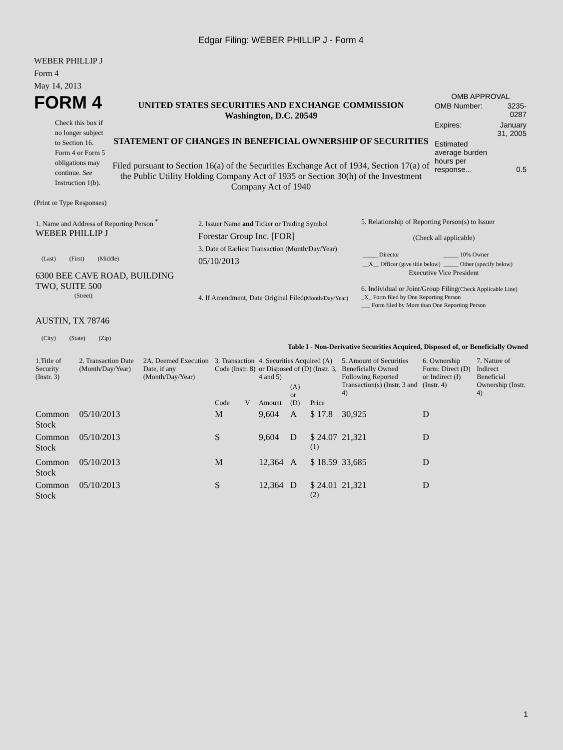Edgar Filing: WEBER PHILLIP J - Form 4
WEBER PHILLIP J
Form 4
May 14, 2013
FORM 4
Check this box if no longer subject to Section 16. Form 4 or Form 5 obligations may continue. See Instruction 1(b).
UNITED STATES SECURITIES AND EXCHANGE COMMISSION
Washington, D.C. 20549
STATEMENT OF CHANGES IN BENEFICIAL OWNERSHIP OF SECURITIES
Filed pursuant to Section 16(a) of the Securities Exchange Act of 1934, Section 17(a) of the Public Utility Holding Company Act of 1935 or Section 30(h) of the Investment Company Act of 1940
OMB APPROVAL
| OMB Number: | 3235-0287 |
| Expires: | January 31, 2005 |
| Estimated average burden hours per response... | 0.5 |
(Print or Type Responses)
| 1. Name and Address of Reporting Person <sup>*</sup> WEBER PHILLIP J (Last) (First) (Middle) 6300 BEE CAVE ROAD, BUILDING TWO, SUITE 500 (Street) AUSTIN, TX 78746 (City) (State) (Zip) | 2. Issuer Name and Ticker or Trading Symbol Forestar Group Inc. [FOR] 3. Date of Earliest Transaction (Month/Day/Year) 05/10/2013 4. If Amendment, Date Original Filed (Month/Day/Year) | 5. Relationship of Reporting Person(s) to Issuer (Check all applicable) / _____ Director / _____ 10% Owner / / __X__ Officer (give title below) / _____ Other (specify below) / Executive Vice President 6. Individual or Joint/Group Filing (Check Applicable Line) _X_ Form filed by One Reporting Person ___ Form filed by More than One Reporting Person |
Table I - Non-Derivative Securities Acquired, Disposed of, or Beneficially Owned
| 1.Title of Security (Instr. 3) | 2. Transaction Date (Month/Day/Year) | 2A. Deemed Execution Date, if any (Month/Day/Year) | 3. Transaction Code (Instr. 8) | | 4. Securities Acquired (A) or Disposed of (D) (Instr. 3, 4 and 5) | | | 5. Amount of Securities Beneficially Owned Following Reported Transaction(s) (Instr. 3 and 4) | 6. Ownership Form: Direct (D) or Indirect (I) (Instr. 4) | 7. Nature of Indirect Beneficial Ownership (Instr. 4) |
| --- | --- | --- | --- | --- | --- | --- | --- | --- | --- | --- |
| | | | Code | V | Amount | (A) or (D) | Price | | | |
| Common Stock | 05/10/2013 | | M | | 9,604 | A | $ 17.8 | 30,925 | D | |
| Common Stock | 05/10/2013 | | S | | 9,604 | D | $ 24.07 <sup>(1)</sup> | 21,321 | D | |
| Common Stock | 05/10/2013 | | M | | 12,364 | A | $ 18.59 | 33,685 | D | |
| Common Stock | 05/10/2013 | | S | | 12,364 | D | $ 24.01 <sup>(2)</sup> | 21,321 | D | |
1